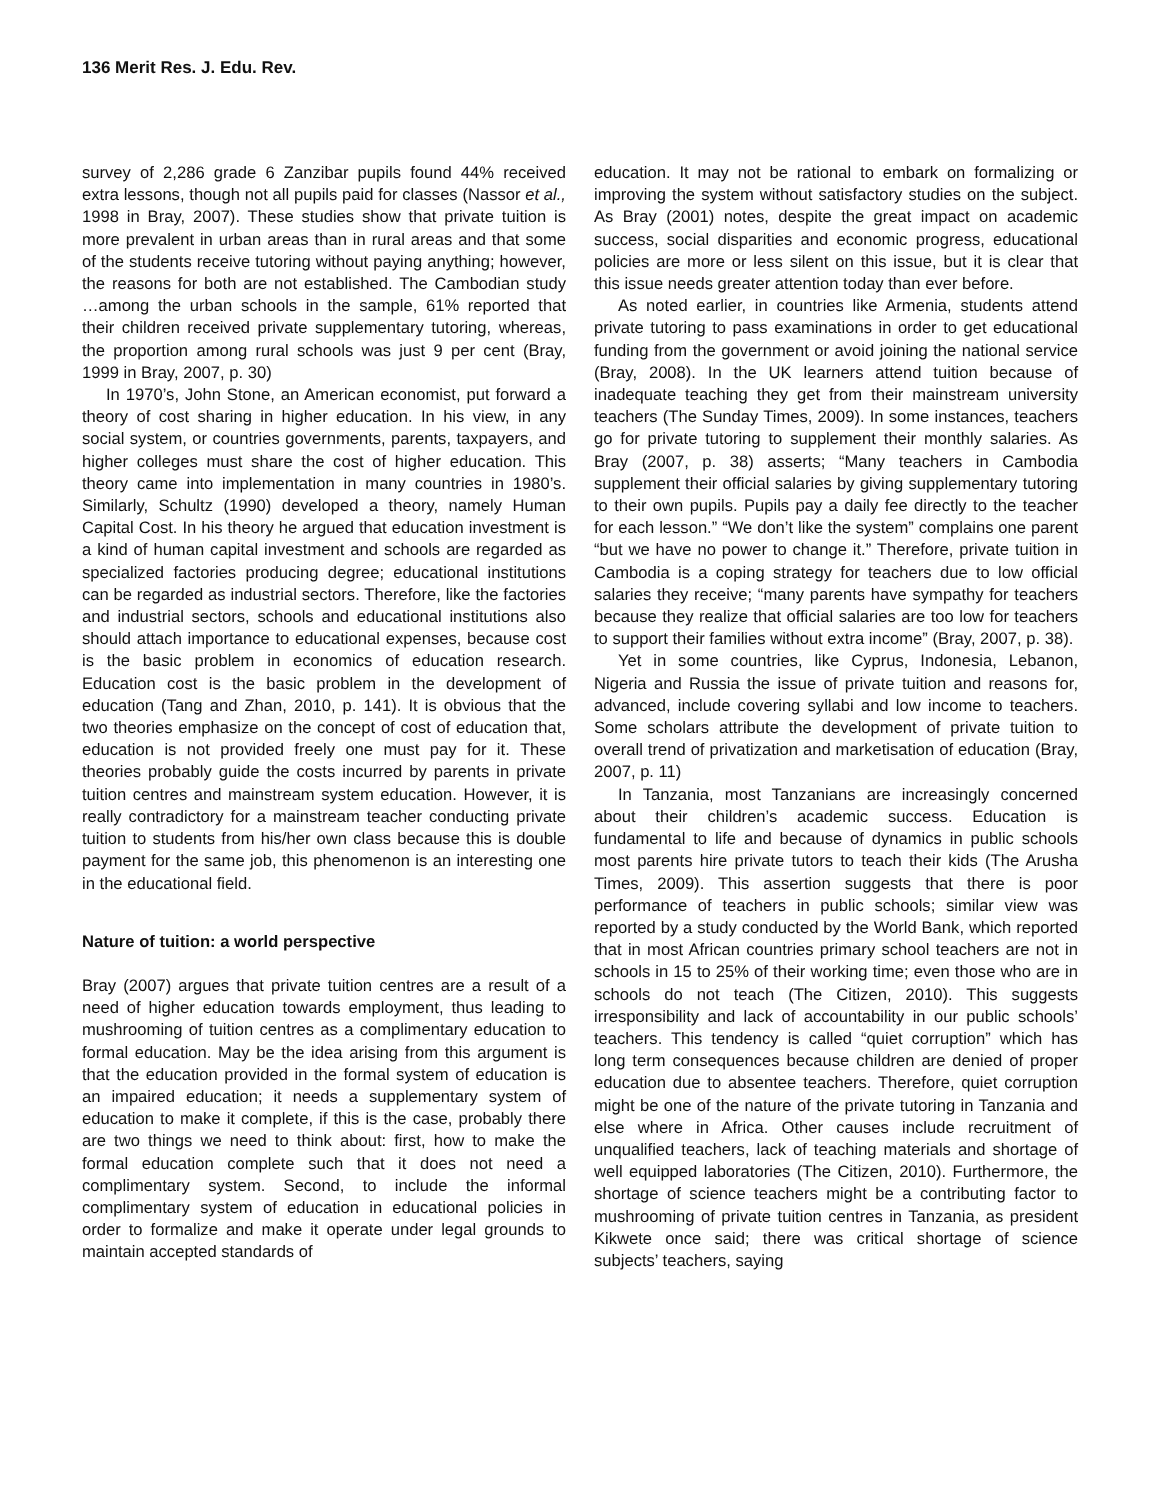136 Merit Res. J. Edu. Rev.
survey of 2,286 grade 6 Zanzibar pupils found 44% received extra lessons, though not all pupils paid for classes (Nassor et al., 1998 in Bray, 2007). These studies show that private tuition is more prevalent in urban areas than in rural areas and that some of the students receive tutoring without paying anything; however, the reasons for both are not established. The Cambodian study …among the urban schools in the sample, 61% reported that their children received private supplementary tutoring, whereas, the proportion among rural schools was just 9 per cent (Bray, 1999 in Bray, 2007, p. 30)
In 1970’s, John Stone, an American economist, put forward a theory of cost sharing in higher education. In his view, in any social system, or countries governments, parents, taxpayers, and higher colleges must share the cost of higher education. This theory came into implementation in many countries in 1980’s. Similarly, Schultz (1990) developed a theory, namely Human Capital Cost. In his theory he argued that education investment is a kind of human capital investment and schools are regarded as specialized factories producing degree; educational institutions can be regarded as industrial sectors. Therefore, like the factories and industrial sectors, schools and educational institutions also should attach importance to educational expenses, because cost is the basic problem in economics of education research. Education cost is the basic problem in the development of education (Tang and Zhan, 2010, p. 141). It is obvious that the two theories emphasize on the concept of cost of education that, education is not provided freely one must pay for it. These theories probably guide the costs incurred by parents in private tuition centres and mainstream system education. However, it is really contradictory for a mainstream teacher conducting private tuition to students from his/her own class because this is double payment for the same job, this phenomenon is an interesting one in the educational field.
Nature of tuition: a world perspective
Bray (2007) argues that private tuition centres are a result of a need of higher education towards employment, thus leading to mushrooming of tuition centres as a complimentary education to formal education. May be the idea arising from this argument is that the education provided in the formal system of education is an impaired education; it needs a supplementary system of education to make it complete, if this is the case, probably there are two things we need to think about: first, how to make the formal education complete such that it does not need a complimentary system. Second, to include the informal complimentary system of education in educational policies in order to formalize and make it operate under legal grounds to maintain accepted standards of
education. It may not be rational to embark on formalizing or improving the system without satisfactory studies on the subject. As Bray (2001) notes, despite the great impact on academic success, social disparities and economic progress, educational policies are more or less silent on this issue, but it is clear that this issue needs greater attention today than ever before.
As noted earlier, in countries like Armenia, students attend private tutoring to pass examinations in order to get educational funding from the government or avoid joining the national service (Bray, 2008). In the UK learners attend tuition because of inadequate teaching they get from their mainstream university teachers (The Sunday Times, 2009). In some instances, teachers go for private tutoring to supplement their monthly salaries. As Bray (2007, p. 38) asserts; “Many teachers in Cambodia supplement their official salaries by giving supplementary tutoring to their own pupils. Pupils pay a daily fee directly to the teacher for each lesson.” “We don’t like the system” complains one parent “but we have no power to change it.” Therefore, private tuition in Cambodia is a coping strategy for teachers due to low official salaries they receive; “many parents have sympathy for teachers because they realize that official salaries are too low for teachers to support their families without extra income” (Bray, 2007, p. 38).
Yet in some countries, like Cyprus, Indonesia, Lebanon, Nigeria and Russia the issue of private tuition and reasons for, advanced, include covering syllabi and low income to teachers. Some scholars attribute the development of private tuition to overall trend of privatization and marketisation of education (Bray, 2007, p. 11)
In Tanzania, most Tanzanians are increasingly concerned about their children’s academic success. Education is fundamental to life and because of dynamics in public schools most parents hire private tutors to teach their kids (The Arusha Times, 2009). This assertion suggests that there is poor performance of teachers in public schools; similar view was reported by a study conducted by the World Bank, which reported that in most African countries primary school teachers are not in schools in 15 to 25% of their working time; even those who are in schools do not teach (The Citizen, 2010). This suggests irresponsibility and lack of accountability in our public schools’ teachers. This tendency is called “quiet corruption” which has long term consequences because children are denied of proper education due to absentee teachers. Therefore, quiet corruption might be one of the nature of the private tutoring in Tanzania and else where in Africa. Other causes include recruitment of unqualified teachers, lack of teaching materials and shortage of well equipped laboratories (The Citizen, 2010). Furthermore, the shortage of science teachers might be a contributing factor to mushrooming of private tuition centres in Tanzania, as president Kikwete once said; there was critical shortage of science subjects’ teachers, saying